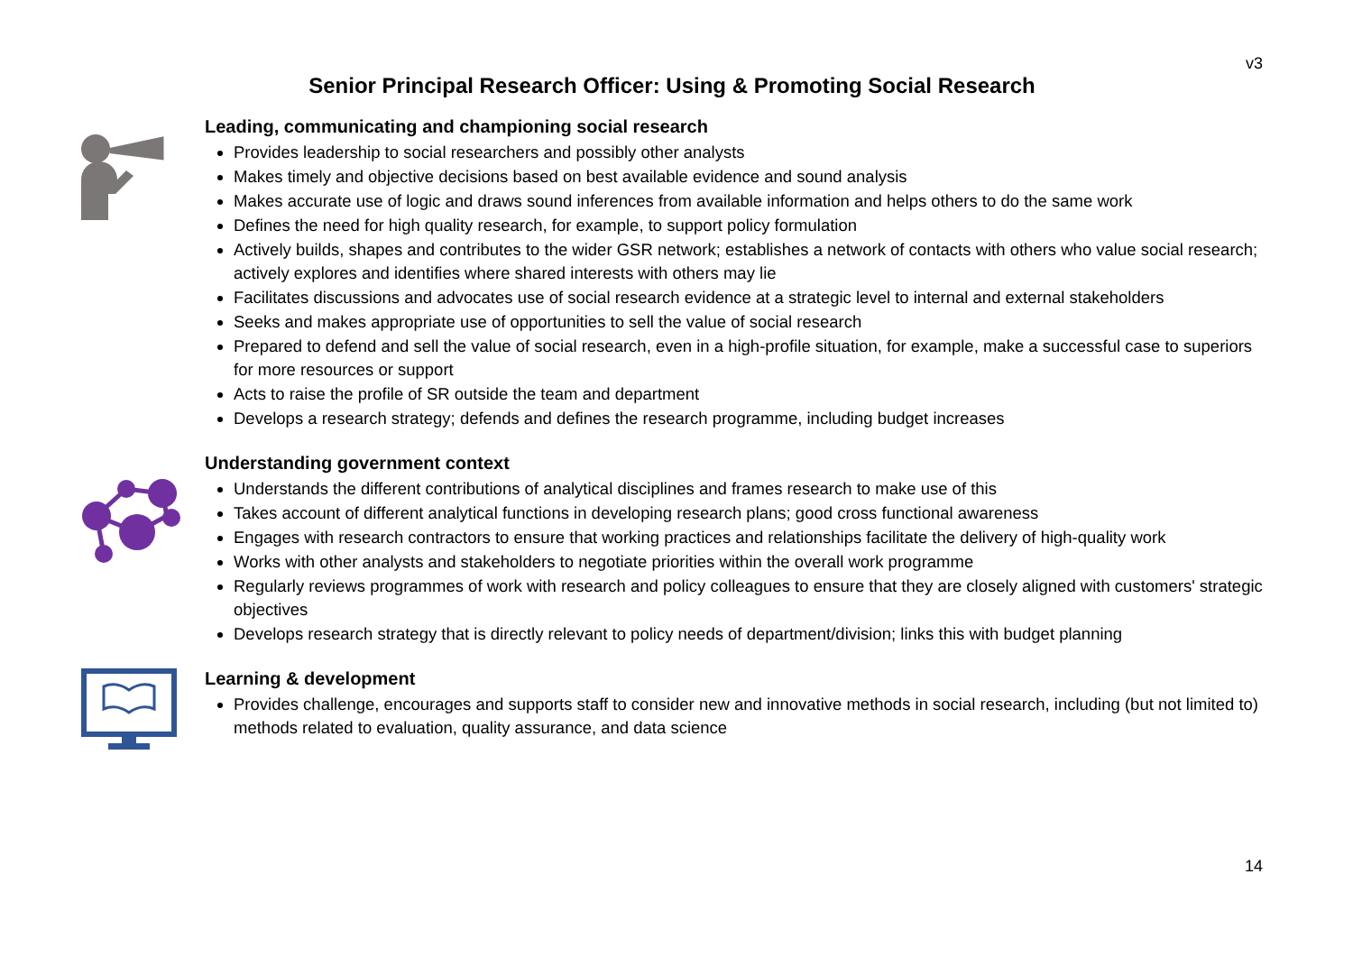v3
Senior Principal Research Officer: Using & Promoting Social Research
Leading, communicating and championing social research
Provides leadership to social researchers and possibly other analysts
Makes timely and objective decisions based on best available evidence and sound analysis
Makes accurate use of logic and draws sound inferences from available information and helps others to do the same work
Defines the need for high quality research, for example, to support policy formulation
Actively builds, shapes and contributes to the wider GSR network; establishes a network of contacts with others who value social research; actively explores and identifies where shared interests with others may lie
Facilitates discussions and advocates use of social research evidence at a strategic level to internal and external stakeholders
Seeks and makes appropriate use of opportunities to sell the value of social research
Prepared to defend and sell the value of social research, even in a high-profile situation, for example, make a successful case to superiors for more resources or support
Acts to raise the profile of SR outside the team and department
Develops a research strategy; defends and defines the research programme, including budget increases
Understanding government context
Understands the different contributions of analytical disciplines and frames research to make use of this
Takes account of different analytical functions in developing research plans; good cross functional awareness
Engages with research contractors to ensure that working practices and relationships facilitate the delivery of high-quality work
Works with other analysts and stakeholders to negotiate priorities within the overall work programme
Regularly reviews programmes of work with research and policy colleagues to ensure that they are closely aligned with customers' strategic objectives
Develops research strategy that is directly relevant to policy needs of department/division; links this with budget planning
Learning & development
Provides challenge, encourages and supports staff to consider new and innovative methods in social research, including (but not limited to) methods related to evaluation, quality assurance, and data science
14